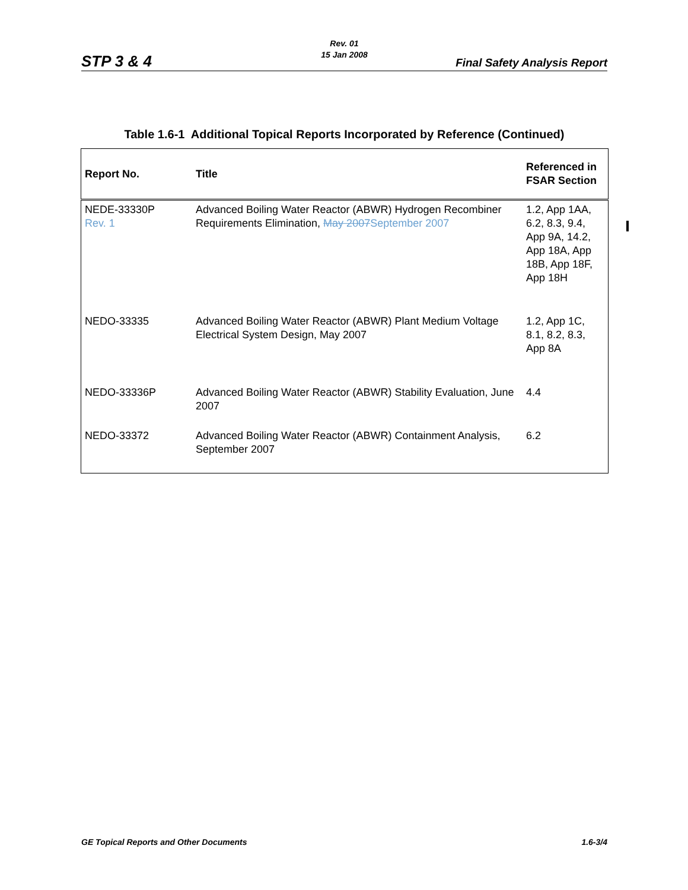STP 3 & 4
Rev. 01
15 Jan 2008
Final Safety Analysis Report
Table 1.6-1 Additional Topical Reports Incorporated by Reference (Continued)
| Report No. | Title | Referenced in FSAR Section |
| --- | --- | --- |
| NEDE-33330P Rev. 1 | Advanced Boiling Water Reactor (ABWR) Hydrogen Recombiner Requirements Elimination, May 2007 September 2007 | 1.2, App 1AA, 6.2, 8.3, 9.4, App 9A, 14.2, App 18A, App 18B, App 18F, App 18H |
| NEDO-33335 | Advanced Boiling Water Reactor (ABWR) Plant Medium Voltage Electrical System Design, May 2007 | 1.2, App 1C, 8.1, 8.2, 8.3, App 8A |
| NEDO-33336P | Advanced Boiling Water Reactor (ABWR) Stability Evaluation, June 2007 | 4.4 |
| NEDO-33372 | Advanced Boiling Water Reactor (ABWR) Containment Analysis, September 2007 | 6.2 |
GE Topical Reports and Other Documents 1.6-3/4